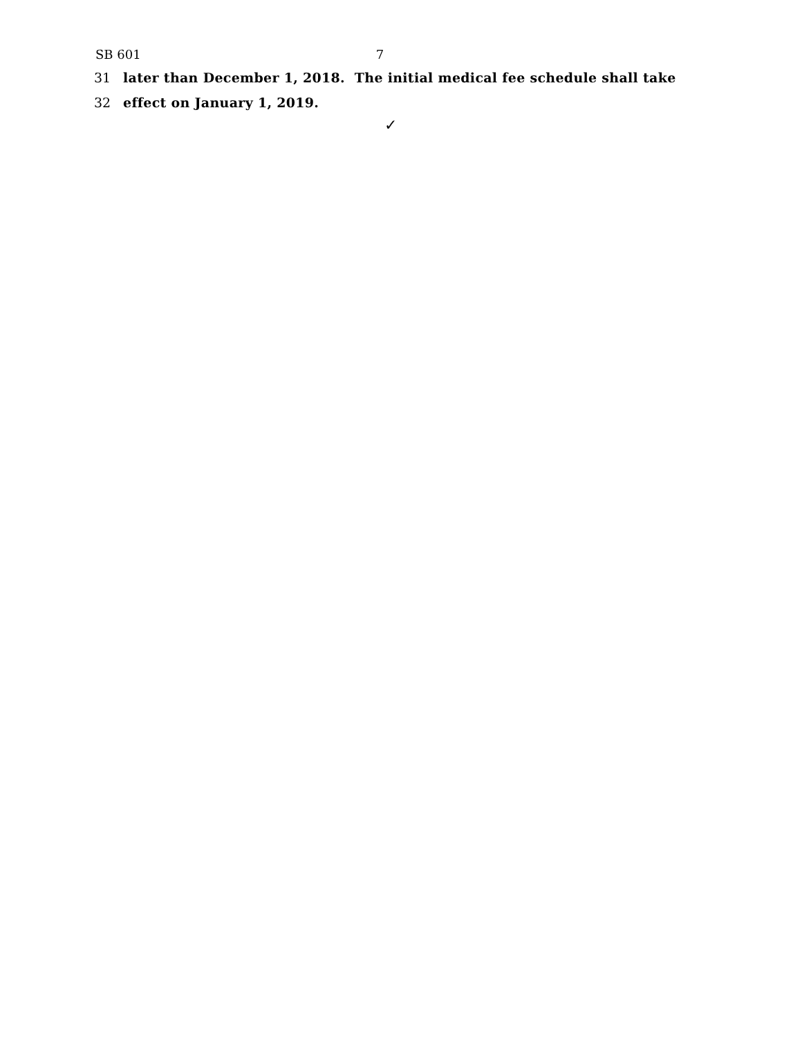SB 601 7
31 later than December 1, 2018. The initial medical fee schedule shall take
32 effect on January 1, 2019.
✓